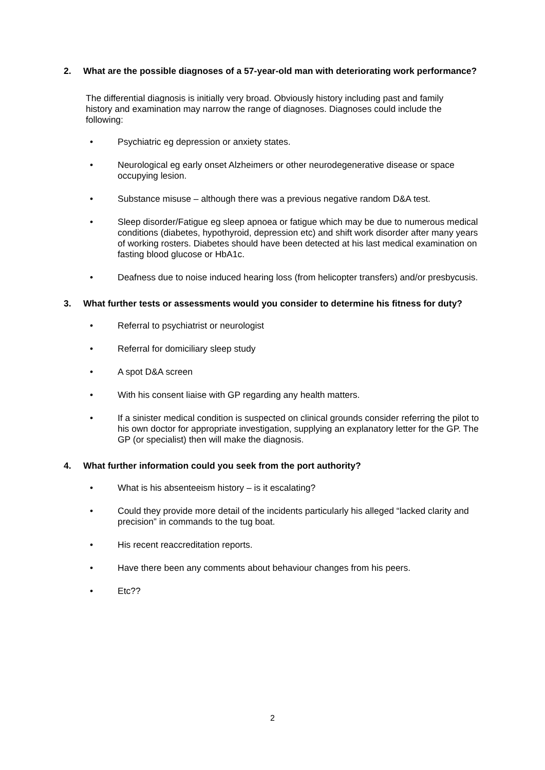2. What are the possible diagnoses of a 57-year-old man with deteriorating work performance?
The differential diagnosis is initially very broad. Obviously history including past and family history and examination may narrow the range of diagnoses. Diagnoses could include the following:
• Psychiatric eg depression or anxiety states.
• Neurological eg early onset Alzheimers or other neurodegenerative disease or space occupying lesion.
• Substance misuse – although there was a previous negative random D&A test.
• Sleep disorder/Fatigue eg sleep apnoea or fatigue which may be due to numerous medical conditions (diabetes, hypothyroid, depression etc) and shift work disorder after many years of working rosters. Diabetes should have been detected at his last medical examination on fasting blood glucose or HbA1c.
• Deafness due to noise induced hearing loss (from helicopter transfers) and/or presbycusis.
3. What further tests or assessments would you consider to determine his fitness for duty?
• Referral to psychiatrist or neurologist
• Referral for domiciliary sleep study
• A spot D&A screen
• With his consent liaise with GP regarding any health matters.
• If a sinister medical condition is suspected on clinical grounds consider referring the pilot to his own doctor for appropriate investigation, supplying an explanatory letter for the GP. The GP (or specialist) then will make the diagnosis.
4. What further information could you seek from the port authority?
• What is his absenteeism history – is it escalating?
• Could they provide more detail of the incidents particularly his alleged “lacked clarity and precision” in commands to the tug boat.
• His recent reaccreditation reports.
• Have there been any comments about behaviour changes from his peers.
• Etc??
2